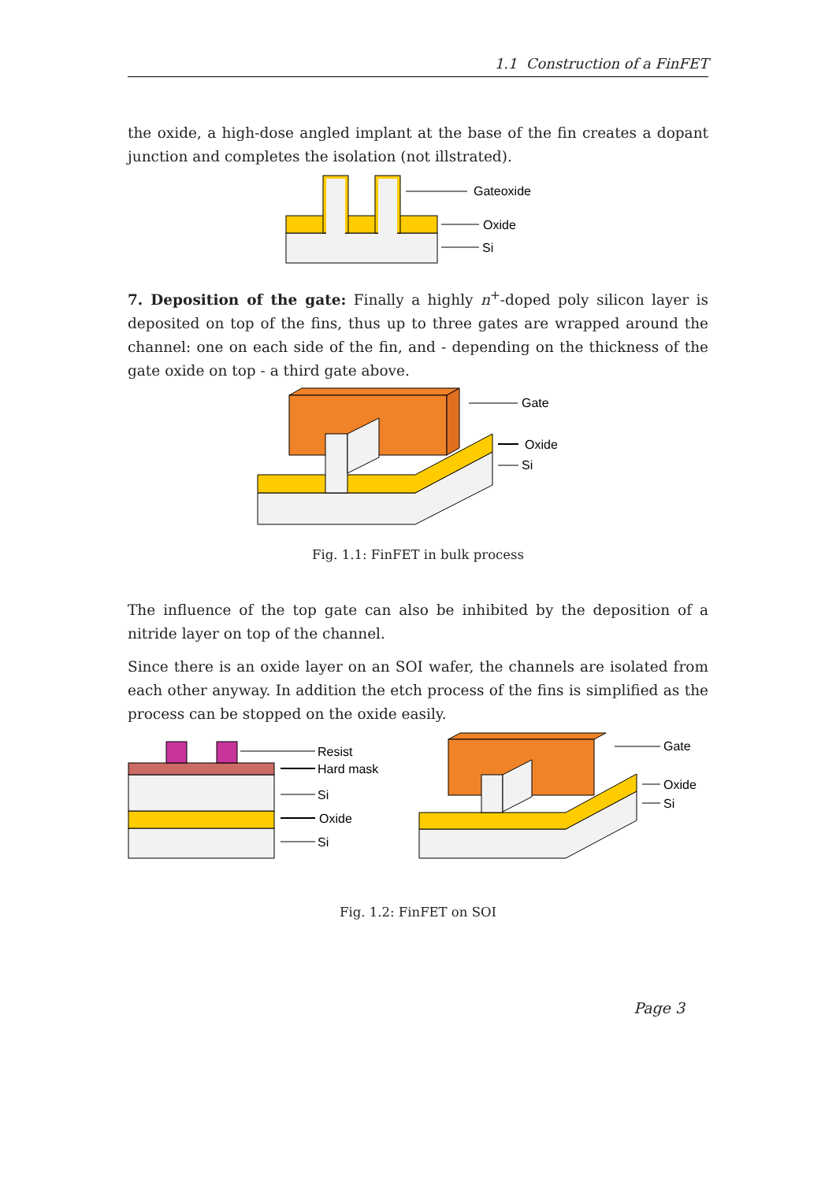1.1 Construction of a FinFET
the oxide, a high-dose angled implant at the base of the fin creates a dopant junction and completes the isolation (not illstrated).
Gateoxide
Oxide
Si
7. Deposition of the gate: Finally a highly n<sup>+</sup>-doped poly silicon layer is deposited on top of the fins, thus up to three gates are wrapped around the channel: one on each side of the fin, and - depending on the thickness of the gate oxide on top - a third gate above.
Gate
Oxide
Si
Fig. 1.1: FinFET in bulk process
The influence of the top gate can also be inhibited by the deposition of a nitride layer on top of the channel.
Since there is an oxide layer on an SOI wafer, the channels are isolated from each other anyway. In addition the etch process of the fins is simplified as the process can be stopped on the oxide easily.
Resist
Hard mask
Si
Oxide
Si
Gate
Oxide
Si
Fig. 1.2: FinFET on SOI
Page 3